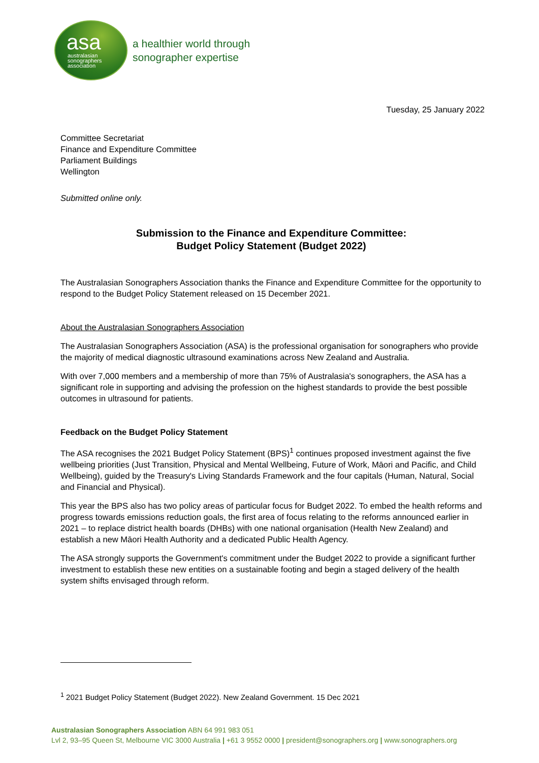asa
australasian
sonographers
association
a healthier world through
sonographer expertise
Tuesday, 25 January 2022
Committee Secretariat
Finance and Expenditure Committee
Parliament Buildings
Wellington
Submitted online only.
Submission to the Finance and Expenditure Committee:
Budget Policy Statement (Budget 2022)
The Australasian Sonographers Association thanks the Finance and Expenditure Committee for the opportunity to respond to the Budget Policy Statement released on 15 December 2021.
About the Australasian Sonographers Association
The Australasian Sonographers Association (ASA) is the professional organisation for sonographers who provide the majority of medical diagnostic ultrasound examinations across New Zealand and Australia.
With over 7,000 members and a membership of more than 75% of Australasia's sonographers, the ASA has a significant role in supporting and advising the profession on the highest standards to provide the best possible outcomes in ultrasound for patients.
Feedback on the Budget Policy Statement
The ASA recognises the 2021 Budget Policy Statement (BPS)<sup>1</sup> continues proposed investment against the five wellbeing priorities (Just Transition, Physical and Mental Wellbeing, Future of Work, Māori and Pacific, and Child Wellbeing), guided by the Treasury's Living Standards Framework and the four capitals (Human, Natural, Social and Financial and Physical).
This year the BPS also has two policy areas of particular focus for Budget 2022. To embed the health reforms and progress towards emissions reduction goals, the first area of focus relating to the reforms announced earlier in 2021 – to replace district health boards (DHBs) with one national organisation (Health New Zealand) and establish a new Māori Health Authority and a dedicated Public Health Agency.
The ASA strongly supports the Government's commitment under the Budget 2022 to provide a significant further investment to establish these new entities on a sustainable footing and begin a staged delivery of the health system shifts envisaged through reform.
<sup>1</sup> 2021 Budget Policy Statement (Budget 2022). New Zealand Government. 15 Dec 2021
Australasian Sonographers Association ABN 64 991 983 051
Lvl 2, 93–95 Queen St, Melbourne VIC 3000 Australia | +61 3 9552 0000 | president@sonographers.org | www.sonographers.org